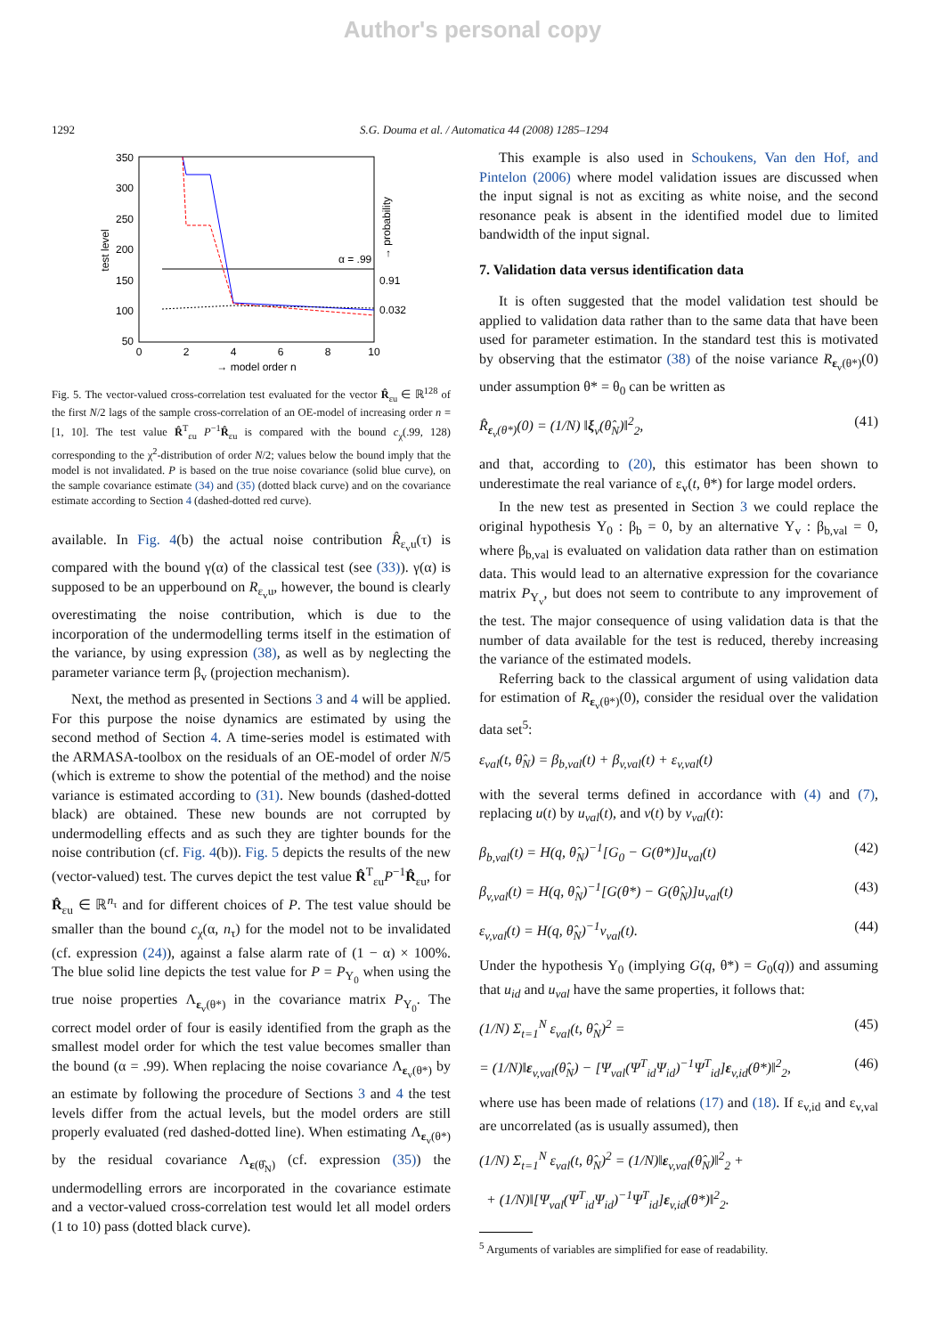Author's personal copy
1292 S.G. Douma et al. / Automatica 44 (2008) 1285–1294
350
300
250
200
150
100
50
0
2
4
6
8
10
→ model order n
test level
→ probability
0.91
0.032
α = .99
Fig. 5. The vector-valued cross-correlation test evaluated for the vector R̂<sub>εu</sub> ∈ ℝ<sup>128</sup> of the first N/2 lags of the sample cross-correlation of an OE-model of increasing order n = [1, 10]. The test value R̂<sup>T</sup><sub>εu</sub> P<sup>−1</sup>R̂<sub>εu</sub> is compared with the bound c<sub>χ</sub>(.99, 128) corresponding to the χ<sup>2</sup>-distribution of order N/2; values below the bound imply that the model is not invalidated. P is based on the true noise covariance (solid blue curve), on the sample covariance estimate (34) and (35) (dotted black curve) and on the covariance estimate according to Section 4 (dashed-dotted red curve).
available. In Fig. 4(b) the actual noise contribution R̂<sub>ε<sub>v</sub>u</sub>(τ) is compared with the bound γ(α) of the classical test (see (33)). γ(α) is supposed to be an upperbound on R<sub>ε<sub>v</sub>u</sub>, however, the bound is clearly overestimating the noise contribution, which is due to the incorporation of the undermodelling terms itself in the estimation of the variance, by using expression (38), as well as by neglecting the parameter variance term β<sub>v</sub> (projection mechanism).
Next, the method as presented in Sections 3 and 4 will be applied. For this purpose the noise dynamics are estimated by using the second method of Section 4. A time-series model is estimated with the ARMASA-toolbox on the residuals of an OE-model of order N/5 (which is extreme to show the potential of the method) and the noise variance is estimated according to (31). New bounds (dashed-dotted black) are obtained. These new bounds are not corrupted by undermodelling effects and as such they are tighter bounds for the noise contribution (cf. Fig. 4(b)). Fig. 5 depicts the results of the new (vector-valued) test. The curves depict the test value R̂<sup>T</sup><sub>εu</sub>P<sup>−1</sup>R̂<sub>εu</sub>, for R̂<sub>εu</sub> ∈ ℝ<sup>n<sub>τ</sub></sup> and for different choices of P. The test value should be smaller than the bound c<sub>χ</sub>(α, n<sub>τ</sub>) for the model not to be invalidated (cf. expression (24)), against a false alarm rate of (1 − α) × 100%. The blue solid line depicts the test value for P = P<sub>Υ<sub>0</sub></sub> when using the true noise properties Λ<sub>ε<sub>v</sub>(θ*)</sub> in the covariance matrix P<sub>Υ<sub>0</sub></sub>. The correct model order of four is easily identified from the graph as the smallest model order for which the test value becomes smaller than the bound (α = .99). When replacing the noise covariance Λ<sub>ε<sub>v</sub>(θ*)</sub> by an estimate by following the procedure of Sections 3 and 4 the test levels differ from the actual levels, but the model orders are still properly evaluated (red dashed-dotted line). When estimating Λ<sub>ε<sub>v</sub>(θ*)</sub> by the residual covariance Λ<sub>ε(θ̂<sub>N</sub>)</sub> (cf. expression (35)) the undermodelling errors are incorporated in the covariance estimate and a vector-valued cross-correlation test would let all model orders (1 to 10) pass (dotted black curve).
This example is also used in Schoukens, Van den Hof, and Pintelon (2006) where model validation issues are discussed when the input signal is not as exciting as white noise, and the second resonance peak is absent in the identified model due to limited bandwidth of the input signal.
7. Validation data versus identification data
It is often suggested that the model validation test should be applied to validation data rather than to the same data that have been used for parameter estimation. In the standard test this is motivated by observing that the estimator (38) of the noise variance R<sub>ε<sub>v</sub>(θ*)</sub>(0) under assumption θ* = θ<sub>0</sub> can be written as
R̂<sub>ε<sub>v</sub>(θ*)</sub>(0) = (1/N) ‖ξ<sub>v</sub>(θ̂<sub>N</sub>)‖<sup>2</sup><sub>2</sub>, (41)
and that, according to (20), this estimator has been shown to underestimate the real variance of ε<sub>v</sub>(t, θ*) for large model orders.
In the new test as presented in Section 3 we could replace the original hypothesis Υ<sub>0</sub> : β<sub>b</sub> = 0, by an alternative Υ<sub>v</sub> : β<sub>b,val</sub> = 0, where β<sub>b,val</sub> is evaluated on validation data rather than on estimation data. This would lead to an alternative expression for the covariance matrix P<sub>Υ<sub>v</sub></sub>, but does not seem to contribute to any improvement of the test. The major consequence of using validation data is that the number of data available for the test is reduced, thereby increasing the variance of the estimated models.
Referring back to the classical argument of using validation data for estimation of R<sub>ε<sub>v</sub>(θ*)</sub>(0), consider the residual over the validation data set<sup>5</sup>:
ε<sub>val</sub>(t, θ̂<sub>N</sub>) = β<sub>b,val</sub>(t) + β<sub>v,val</sub>(t) + ε<sub>v,val</sub>(t)
with the several terms defined in accordance with (4) and (7), replacing u(t) by u<sub>val</sub>(t), and v(t) by v<sub>val</sub>(t):
β<sub>b,val</sub>(t) = H(q, θ̂<sub>N</sub>)<sup>−1</sup>[G<sub>0</sub> − G(θ*)]u<sub>val</sub>(t) (42)
β<sub>v,val</sub>(t) = H(q, θ̂<sub>N</sub>)<sup>−1</sup>[G(θ*) − G(θ̂<sub>N</sub>)]u<sub>val</sub>(t) (43)
ε<sub>v,val</sub>(t) = H(q, θ̂<sub>N</sub>)<sup>−1</sup>v<sub>val</sub>(t). (44)
Under the hypothesis Υ<sub>0</sub> (implying G(q, θ*) = G<sub>0</sub>(q)) and assuming that u<sub>id</sub> and u<sub>val</sub> have the same properties, it follows that:
(1/N) Σ<sub>t=1</sub><sup>N</sup> ε<sub>val</sub>(t, θ̂<sub>N</sub>)<sup>2</sup> = (45)
= (1/N)‖ε<sub>v,val</sub>(θ̂<sub>N</sub>) − [Ψ<sub>val</sub>(Ψ<sup>T</sup><sub>id</sub>Ψ<sub>id</sub>)<sup>−1</sup>Ψ<sup>T</sup><sub>id</sub>]ε<sub>v,id</sub>(θ*)‖<sup>2</sup><sub>2</sub>, (46)
where use has been made of relations (17) and (18). If ε<sub>v,id</sub> and ε<sub>v,val</sub> are uncorrelated (as is usually assumed), then
(1/N) Σ<sub>t=1</sub><sup>N</sup> ε<sub>val</sub>(t, θ̂<sub>N</sub>)<sup>2</sup> = (1/N)‖ε<sub>v,val</sub>(θ̂<sub>N</sub>)‖<sup>2</sup><sub>2</sub> +
+ (1/N)‖[Ψ<sub>val</sub>(Ψ<sup>T</sup><sub>id</sub>Ψ<sub>id</sub>)<sup>−1</sup>Ψ<sup>T</sup><sub>id</sub>]ε<sub>v,id</sub>(θ*)‖<sup>2</sup><sub>2</sub>.
<sup>5</sup> Arguments of variables are simplified for ease of readability.